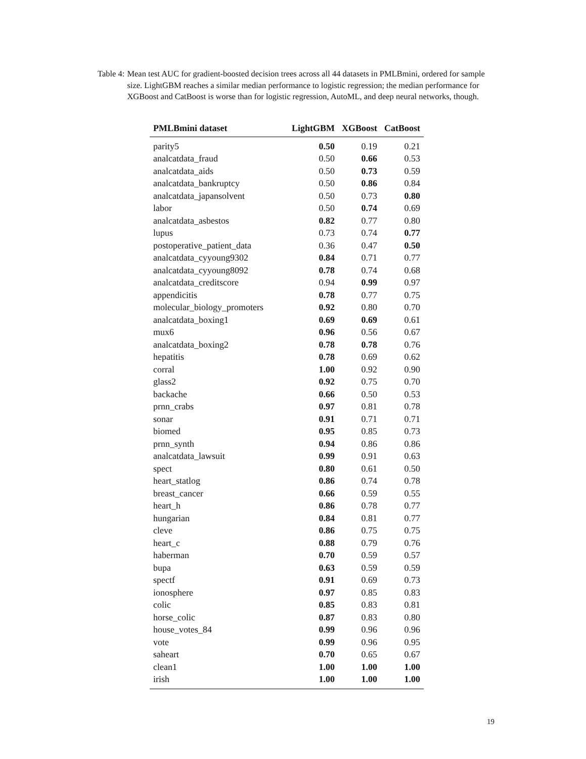Table 4: Mean test AUC for gradient-boosted decision trees across all 44 datasets in PMLBmini, ordered for sample size. LightGBM reaches a similar median performance to logistic regression; the median performance for XGBoost and CatBoost is worse than for logistic regression, AutoML, and deep neural networks, though.
| PMLBmini dataset | LightGBM | XGBoost | CatBoost |
| --- | --- | --- | --- |
| parity5 | 0.50 | 0.19 | 0.21 |
| analcatdata_fraud | 0.50 | 0.66 | 0.53 |
| analcatdata_aids | 0.50 | 0.73 | 0.59 |
| analcatdata_bankruptcy | 0.50 | 0.86 | 0.84 |
| analcatdata_japansolvent | 0.50 | 0.73 | 0.80 |
| labor | 0.50 | 0.74 | 0.69 |
| analcatdata_asbestos | 0.82 | 0.77 | 0.80 |
| lupus | 0.73 | 0.74 | 0.77 |
| postoperative_patient_data | 0.36 | 0.47 | 0.50 |
| analcatdata_cyyoung9302 | 0.84 | 0.71 | 0.77 |
| analcatdata_cyyoung8092 | 0.78 | 0.74 | 0.68 |
| analcatdata_creditscore | 0.94 | 0.99 | 0.97 |
| appendicitis | 0.78 | 0.77 | 0.75 |
| molecular_biology_promoters | 0.92 | 0.80 | 0.70 |
| analcatdata_boxing1 | 0.69 | 0.69 | 0.61 |
| mux6 | 0.96 | 0.56 | 0.67 |
| analcatdata_boxing2 | 0.78 | 0.78 | 0.76 |
| hepatitis | 0.78 | 0.69 | 0.62 |
| corral | 1.00 | 0.92 | 0.90 |
| glass2 | 0.92 | 0.75 | 0.70 |
| backache | 0.66 | 0.50 | 0.53 |
| prnn_crabs | 0.97 | 0.81 | 0.78 |
| sonar | 0.91 | 0.71 | 0.71 |
| biomed | 0.95 | 0.85 | 0.73 |
| prnn_synth | 0.94 | 0.86 | 0.86 |
| analcatdata_lawsuit | 0.99 | 0.91 | 0.63 |
| spect | 0.80 | 0.61 | 0.50 |
| heart_statlog | 0.86 | 0.74 | 0.78 |
| breast_cancer | 0.66 | 0.59 | 0.55 |
| heart_h | 0.86 | 0.78 | 0.77 |
| hungarian | 0.84 | 0.81 | 0.77 |
| cleve | 0.86 | 0.75 | 0.75 |
| heart_c | 0.88 | 0.79 | 0.76 |
| haberman | 0.70 | 0.59 | 0.57 |
| bupa | 0.63 | 0.59 | 0.59 |
| spectf | 0.91 | 0.69 | 0.73 |
| ionosphere | 0.97 | 0.85 | 0.83 |
| colic | 0.85 | 0.83 | 0.81 |
| horse_colic | 0.87 | 0.83 | 0.80 |
| house_votes_84 | 0.99 | 0.96 | 0.96 |
| vote | 0.99 | 0.96 | 0.95 |
| saheart | 0.70 | 0.65 | 0.67 |
| clean1 | 1.00 | 1.00 | 1.00 |
| irish | 1.00 | 1.00 | 1.00 |
19